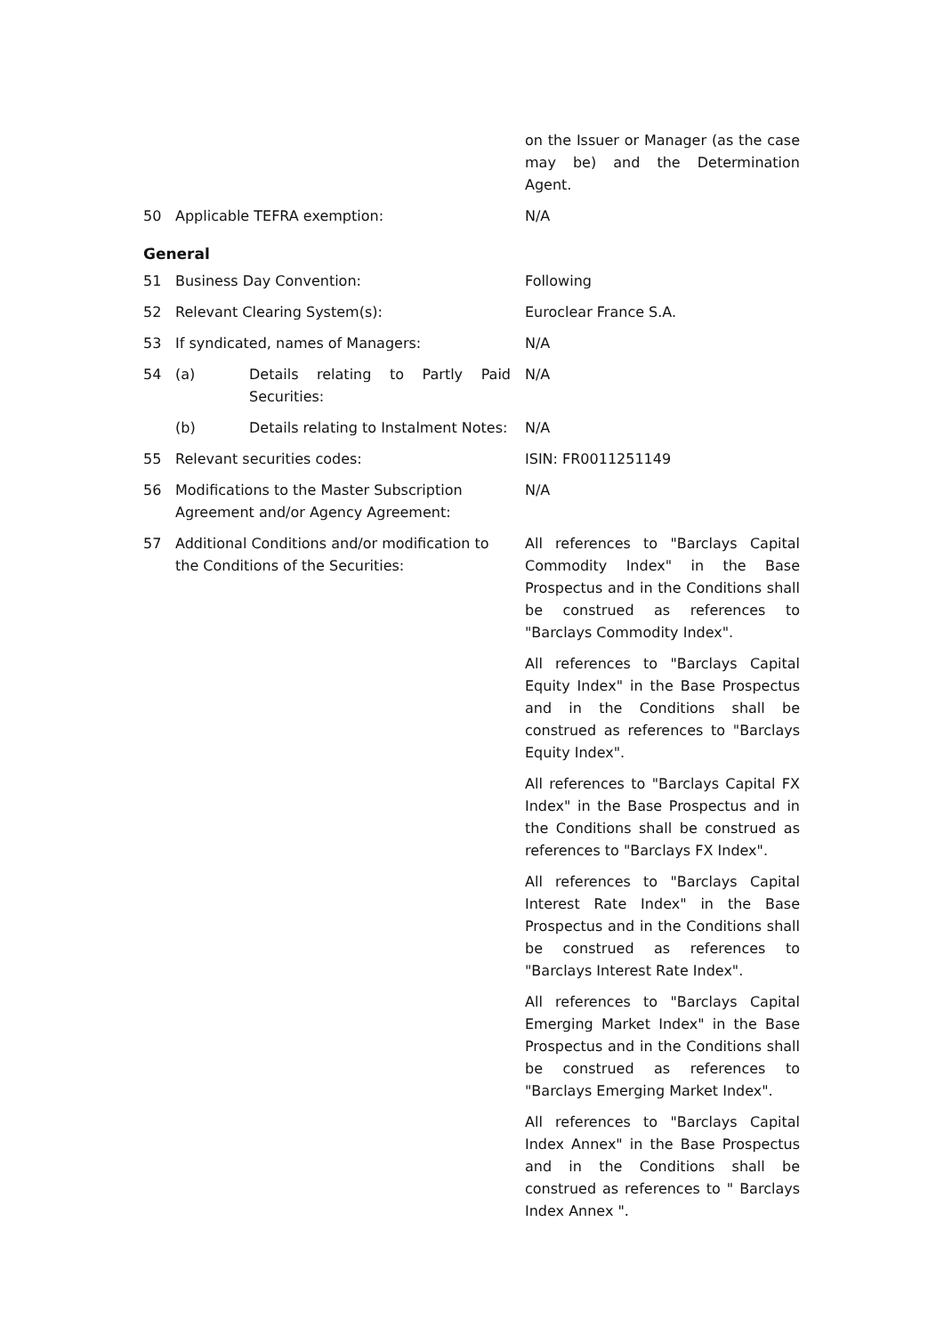| | | on the Issuer or Manager (as the case may be) and the Determination Agent. |
| 50 | Applicable TEFRA exemption: | N/A |
General
| 51 | Business Day Convention: | Following |
| 52 | Relevant Clearing System(s): | Euroclear France S.A. |
| 53 | If syndicated, names of Managers: | N/A |
| 54 | (a) Details relating to Partly Paid Securities: | N/A |
| | (b) Details relating to Instalment Notes: | N/A |
| 55 | Relevant securities codes: | ISIN: FR0011251149 |
| 56 | Modifications to the Master Subscription Agreement and/or Agency Agreement: | N/A |
| 57 | Additional Conditions and/or modification to the Conditions of the Securities: | All references to "Barclays Capital Commodity Index" in the Base Prospectus and in the Conditions shall be construed as references to "Barclays Commodity Index". All references to "Barclays Capital Equity Index" in the Base Prospectus and in the Conditions shall be construed as references to "Barclays Equity Index". All references to "Barclays Capital FX Index" in the Base Prospectus and in the Conditions shall be construed as references to "Barclays FX Index". All references to "Barclays Capital Interest Rate Index" in the Base Prospectus and in the Conditions shall be construed as references to "Barclays Interest Rate Index". All references to "Barclays Capital Emerging Market Index" in the Base Prospectus and in the Conditions shall be construed as references to "Barclays Emerging Market Index". All references to "Barclays Capital Index Annex" in the Base Prospectus and in the Conditions shall be construed as references to " Barclays Index Annex ". |